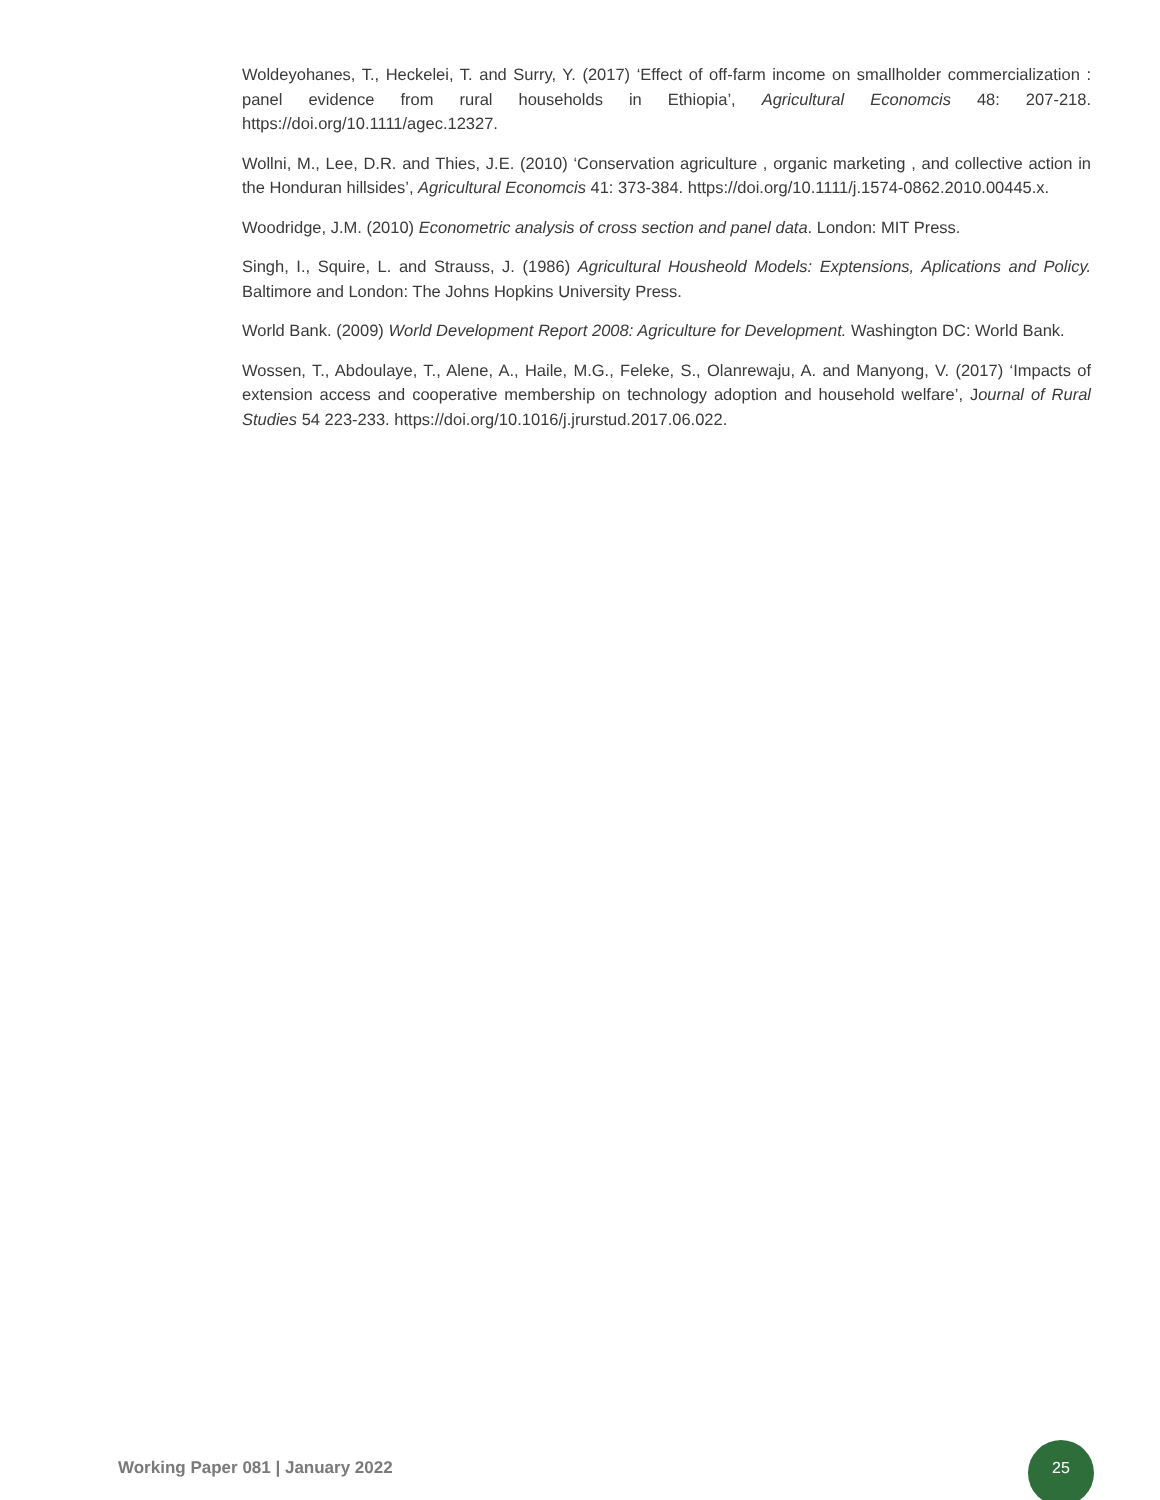Woldeyohanes, T., Heckelei, T. and Surry, Y. (2017) ‘Effect of off-farm income on smallholder commercialization : panel evidence from rural households in Ethiopia’, Agricultural Economcis 48: 207-218. https://doi.org/10.1111/agec.12327.
Wollni, M., Lee, D.R. and Thies, J.E. (2010) ‘Conservation agriculture , organic marketing , and collective action in the Honduran hillsides’, Agricultural Economcis 41: 373-384. https://doi.org/10.1111/j.1574-0862.2010.00445.x.
Woodridge, J.M. (2010) Econometric analysis of cross section and panel data. London: MIT Press.
Singh, I., Squire, L. and Strauss, J. (1986) Agricultural Housheold Models: Exptensions, Aplications and Policy. Baltimore and London: The Johns Hopkins University Press.
World Bank. (2009) World Development Report 2008: Agriculture for Development. Washington DC: World Bank.
Wossen, T., Abdoulaye, T., Alene, A., Haile, M.G., Feleke, S., Olanrewaju, A. and Manyong, V. (2017) ‘Impacts of extension access and cooperative membership on technology adoption and household welfare’, Journal of Rural Studies 54 223-233. https://doi.org/10.1016/j.jrurstud.2017.06.022.
Working Paper 081 | January 2022
25